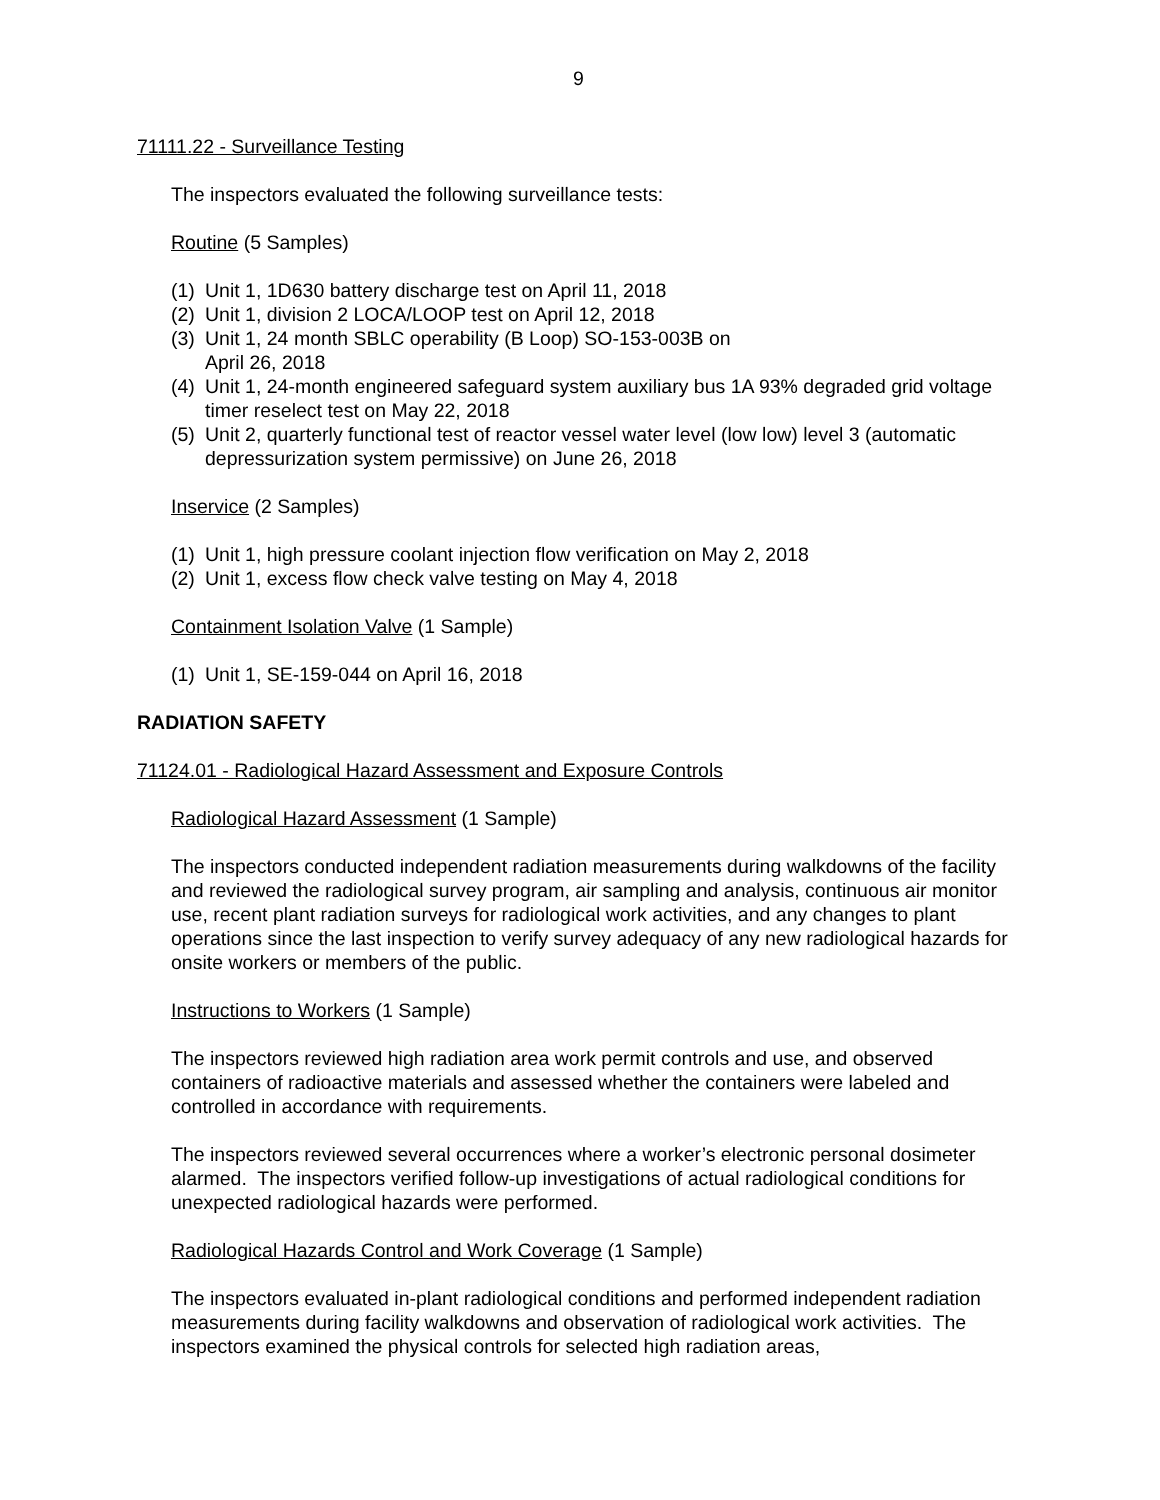9
71111.22 - Surveillance Testing
The inspectors evaluated the following surveillance tests:
Routine (5 Samples)
(1) Unit 1, 1D630 battery discharge test on April 11, 2018
(2) Unit 1, division 2 LOCA/LOOP test on April 12, 2018
(3) Unit 1, 24 month SBLC operability (B Loop) SO-153-003B on
April 26, 2018
(4) Unit 1, 24-month engineered safeguard system auxiliary bus 1A 93% degraded grid voltage timer reselect test on May 22, 2018
(5) Unit 2, quarterly functional test of reactor vessel water level (low low) level 3 (automatic depressurization system permissive) on June 26, 2018
Inservice (2 Samples)
(1) Unit 1, high pressure coolant injection flow verification on May 2, 2018
(2) Unit 1, excess flow check valve testing on May 4, 2018
Containment Isolation Valve (1 Sample)
(1) Unit 1, SE-159-044 on April 16, 2018
RADIATION SAFETY
71124.01 - Radiological Hazard Assessment and Exposure Controls
Radiological Hazard Assessment (1 Sample)
The inspectors conducted independent radiation measurements during walkdowns of the facility and reviewed the radiological survey program, air sampling and analysis, continuous air monitor use, recent plant radiation surveys for radiological work activities, and any changes to plant operations since the last inspection to verify survey adequacy of any new radiological hazards for onsite workers or members of the public.
Instructions to Workers (1 Sample)
The inspectors reviewed high radiation area work permit controls and use, and observed containers of radioactive materials and assessed whether the containers were labeled and controlled in accordance with requirements.
The inspectors reviewed several occurrences where a worker’s electronic personal dosimeter alarmed. The inspectors verified follow-up investigations of actual radiological conditions for unexpected radiological hazards were performed.
Radiological Hazards Control and Work Coverage (1 Sample)
The inspectors evaluated in-plant radiological conditions and performed independent radiation measurements during facility walkdowns and observation of radiological work activities. The inspectors examined the physical controls for selected high radiation areas,